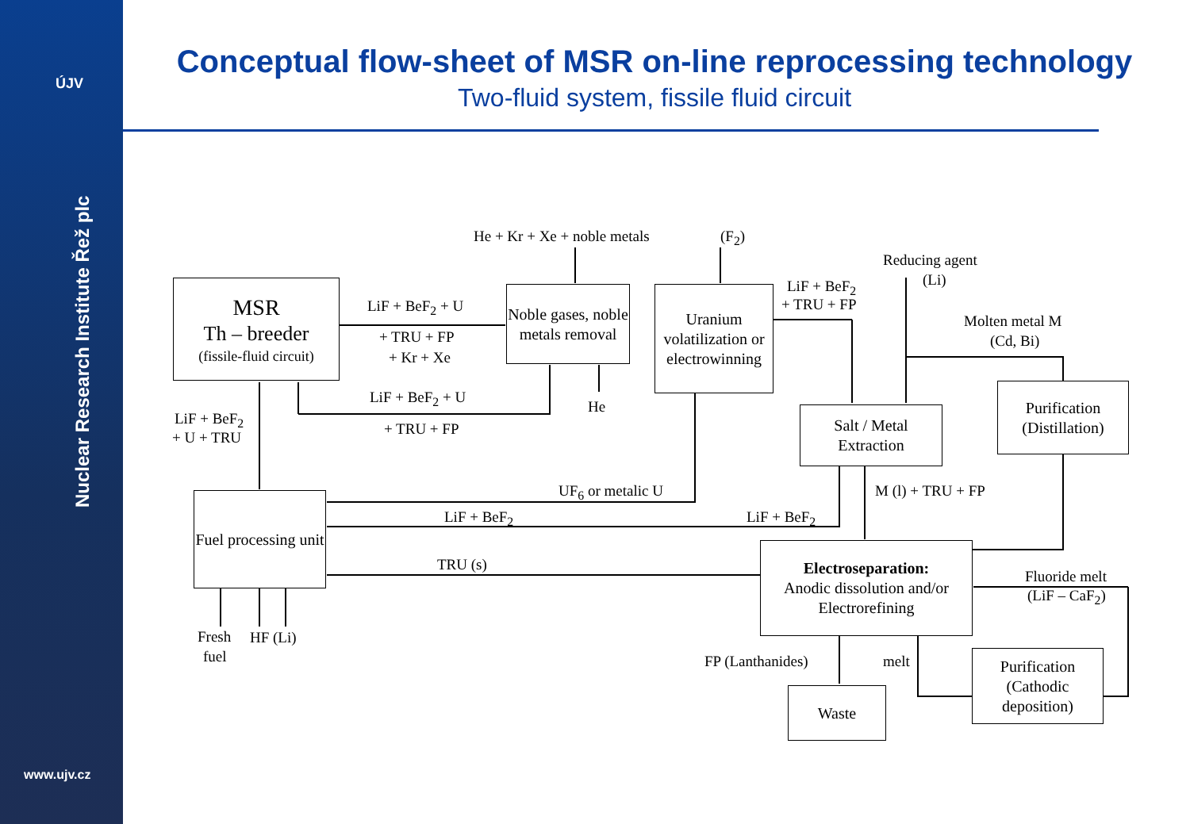ÚJV
Nuclear Research Institute Řež plc
www.ujv.cz
Conceptual flow-sheet of MSR on-line reprocessing technology
Two-fluid system, fissile fluid circuit
MSR
Th – breeder
(fissile-fluid circuit)
Noble gases, noble metals removal
Uranium volatilization or electrowinning
Salt / Metal Extraction
Purification (Distillation)
Fuel processing unit
Electroseparation:
Anodic dissolution and/or Electrorefining
Purification (Cathodic deposition)
Waste
He + Kr + Xe + noble metals (F<sub>2</sub>)
Reducing agent
(Li)
LiF + BeF<sub>2</sub>
+ TRU + FP
Molten metal M
(Cd, Bi)
LiF + BeF<sub>2</sub> + U
+ TRU + FP
+ Kr + Xe
LiF + BeF<sub>2</sub> + U
+ TRU + FP
He
LiF + BeF<sub>2</sub>
+ U + TRU
UF<sub>6</sub> or metalic U M (l) + TRU + FP
LiF + BeF<sub>2</sub> LiF + BeF<sub>2</sub>
TRU (s)
Fluoride melt
(LiF – CaF<sub>2</sub>)
Fresh
fuel
HF (Li)
FP (Lanthanides) melt